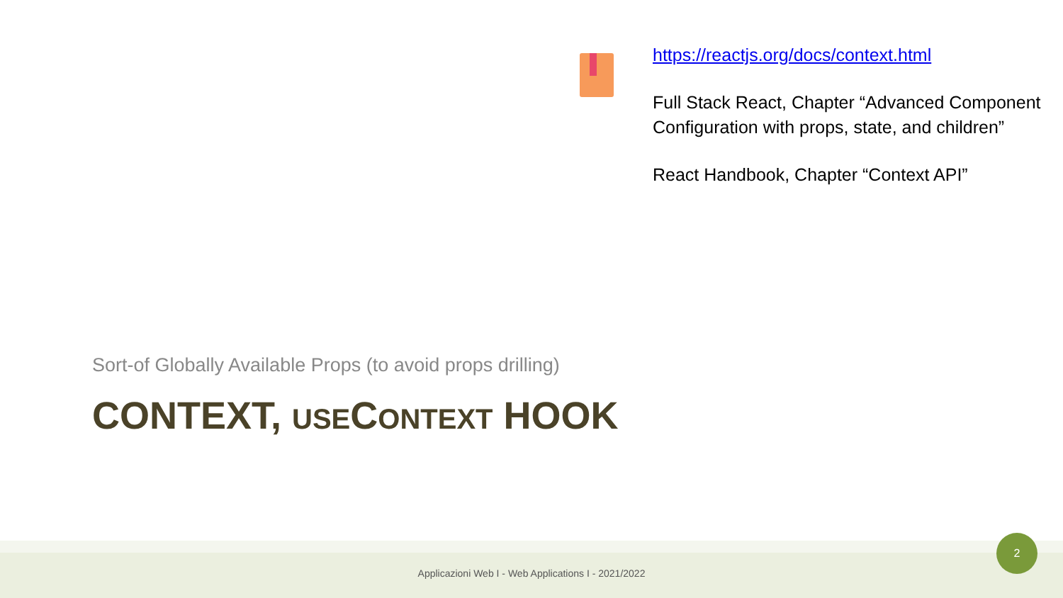https://reactjs.org/docs/context.html
Full Stack React, Chapter “Advanced Component Configuration with props, state, and children”
React Handbook, Chapter “Context API”
Sort-of Globally Available Props (to avoid props drilling)
CONTEXT, USECONTEXT HOOK
Applicazioni Web I - Web Applications I - 2021/2022
2